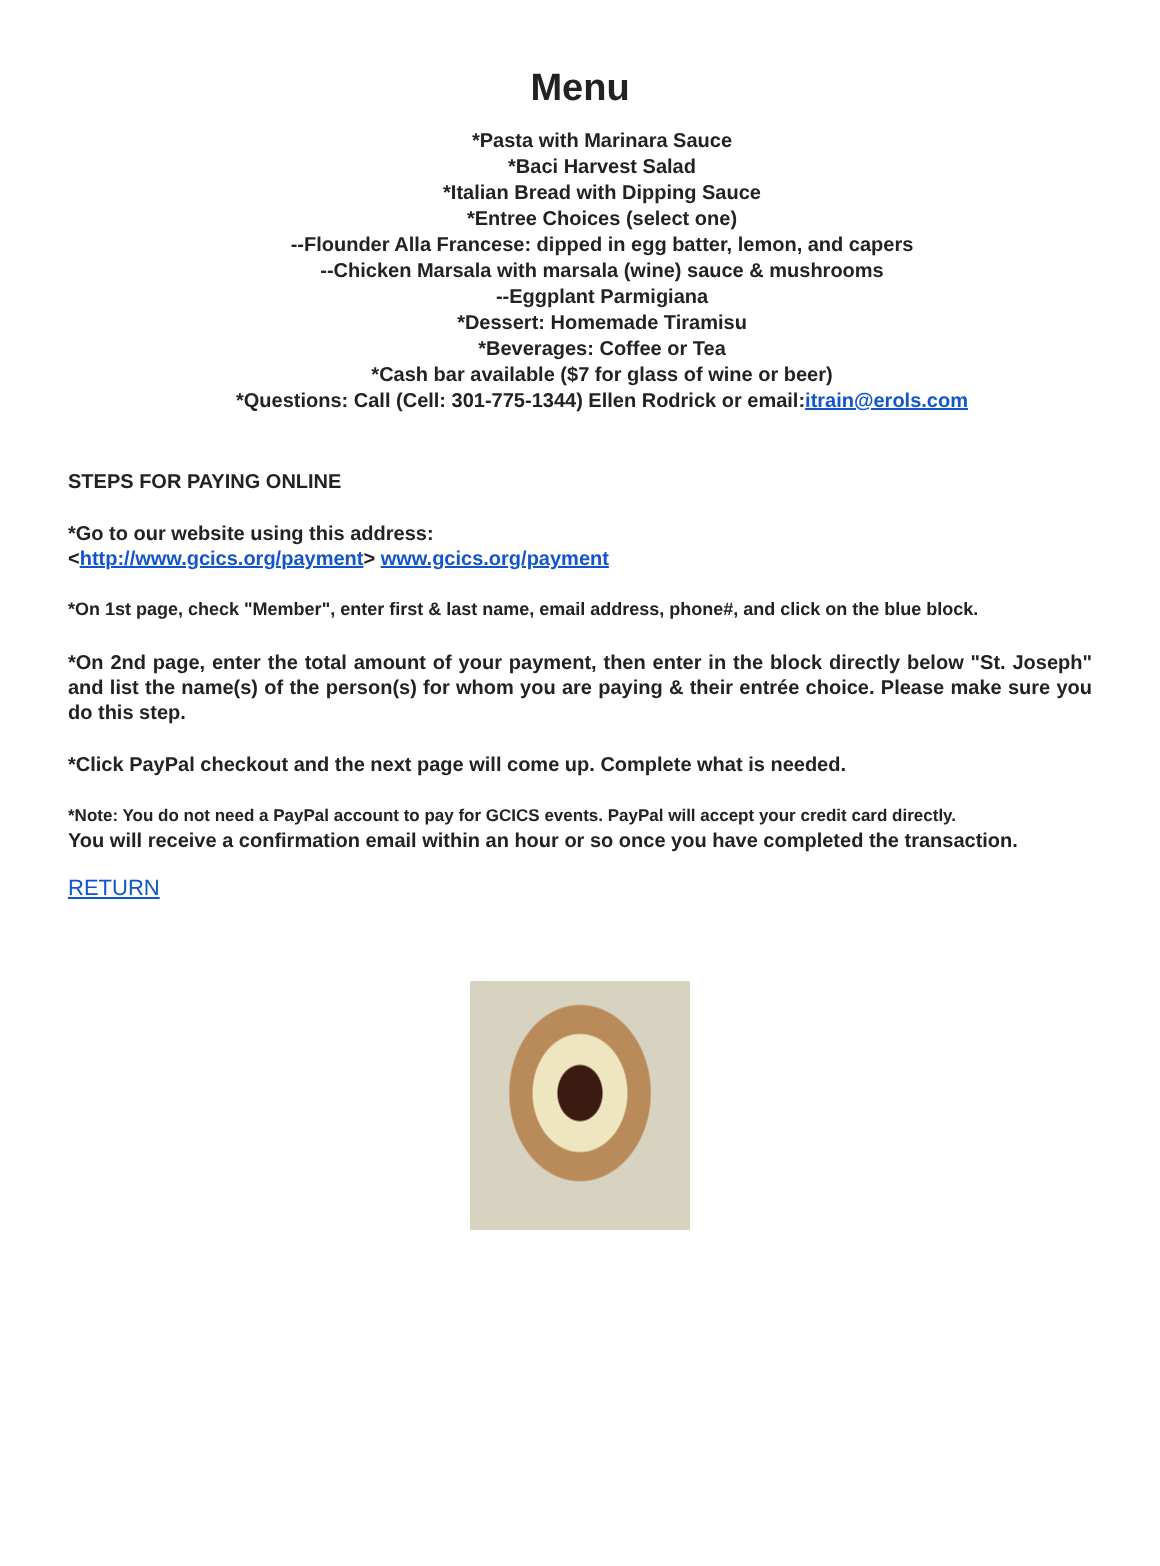Menu
*Pasta with Marinara Sauce
*Baci Harvest Salad
*Italian Bread with Dipping Sauce
*Entree Choices (select one)
--Flounder Alla Francese: dipped in egg batter, lemon, and capers
--Chicken Marsala with marsala (wine) sauce & mushrooms
--Eggplant Parmigiana
*Dessert: Homemade Tiramisu
*Beverages: Coffee or Tea
*Cash bar available ($7 for glass of wine or beer)
*Questions: Call (Cell: 301-775-1344) Ellen Rodrick or email:itrain@erols.com
STEPS FOR PAYING ONLINE
*Go to our website using this address:
<http://www.gcics.org/payment> www.gcics.org/payment
*On 1st page, check "Member", enter first & last name, email address, phone#, and click on the blue block.
*On 2nd page, enter the total amount of your payment, then enter in the block directly below "St. Joseph" and list the name(s) of the person(s) for whom you are paying & their entrée choice. Please make sure you do this step.
*Click PayPal checkout and the next page will come up. Complete what is needed.
*Note: You do not need a PayPal account to pay for GCICS events. PayPal will accept your credit card directly.
You will receive a confirmation email within an hour or so once you have completed the transaction.
RETURN